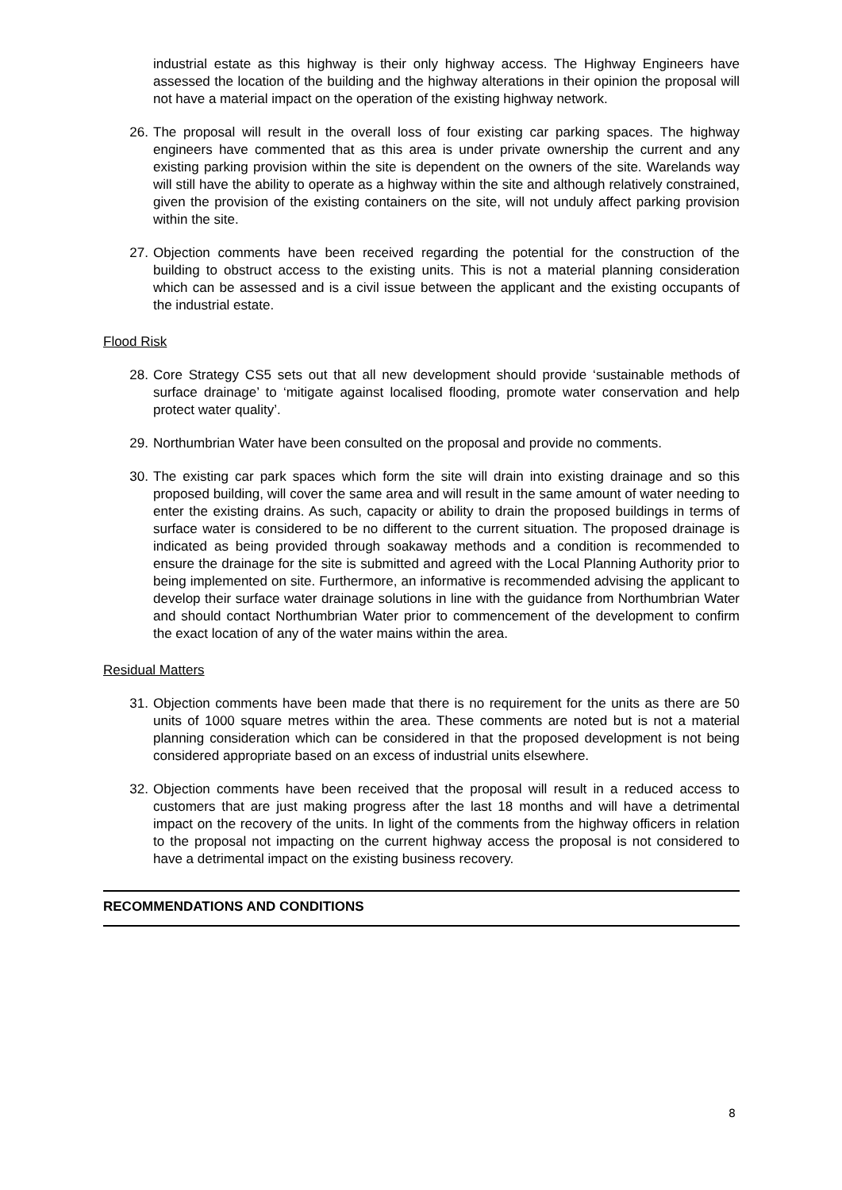industrial estate as this highway is their only highway access. The Highway Engineers have assessed the location of the building and the highway alterations in their opinion the proposal will not have a material impact on the operation of the existing highway network.
26. The proposal will result in the overall loss of four existing car parking spaces. The highway engineers have commented that as this area is under private ownership the current and any existing parking provision within the site is dependent on the owners of the site. Warelands way will still have the ability to operate as a highway within the site and although relatively constrained, given the provision of the existing containers on the site, will not unduly affect parking provision within the site.
27. Objection comments have been received regarding the potential for the construction of the building to obstruct access to the existing units. This is not a material planning consideration which can be assessed and is a civil issue between the applicant and the existing occupants of the industrial estate.
Flood Risk
28. Core Strategy CS5 sets out that all new development should provide ‘sustainable methods of surface drainage’ to ‘mitigate against localised flooding, promote water conservation and help protect water quality’.
29. Northumbrian Water have been consulted on the proposal and provide no comments.
30. The existing car park spaces which form the site will drain into existing drainage and so this proposed building, will cover the same area and will result in the same amount of water needing to enter the existing drains. As such, capacity or ability to drain the proposed buildings in terms of surface water is considered to be no different to the current situation. The proposed drainage is indicated as being provided through soakaway methods and a condition is recommended to ensure the drainage for the site is submitted and agreed with the Local Planning Authority prior to being implemented on site. Furthermore, an informative is recommended advising the applicant to develop their surface water drainage solutions in line with the guidance from Northumbrian Water and should contact Northumbrian Water prior to commencement of the development to confirm the exact location of any of the water mains within the area.
Residual Matters
31. Objection comments have been made that there is no requirement for the units as there are 50 units of 1000 square metres within the area. These comments are noted but is not a material planning consideration which can be considered in that the proposed development is not being considered appropriate based on an excess of industrial units elsewhere.
32. Objection comments have been received that the proposal will result in a reduced access to customers that are just making progress after the last 18 months and will have a detrimental impact on the recovery of the units. In light of the comments from the highway officers in relation to the proposal not impacting on the current highway access the proposal is not considered to have a detrimental impact on the existing business recovery.
RECOMMENDATIONS AND CONDITIONS
8